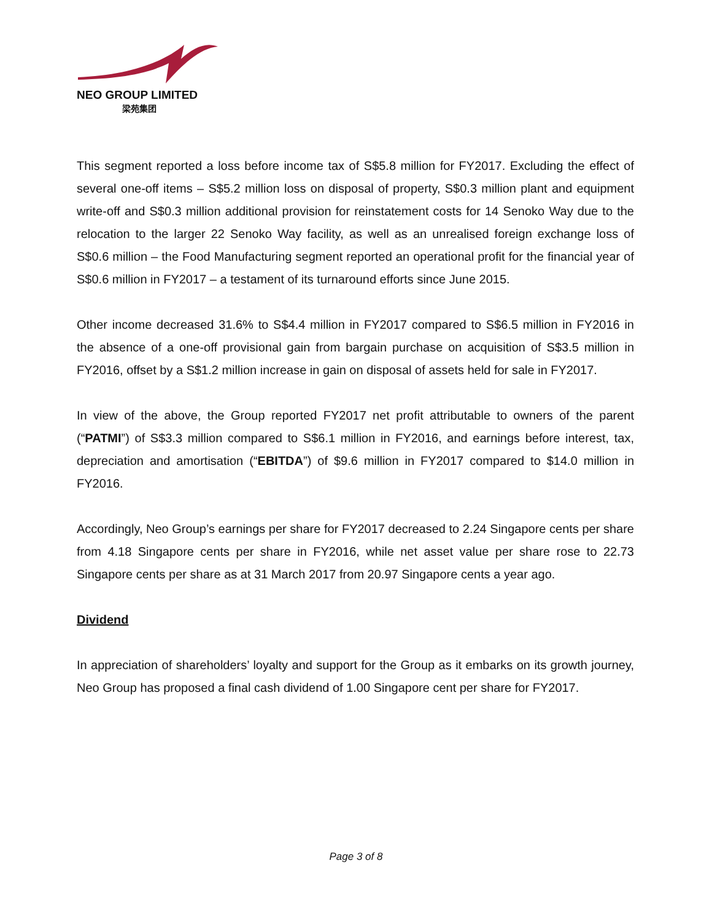NEO GROUP LIMITED
梁苑集团
This segment reported a loss before income tax of S$5.8 million for FY2017. Excluding the effect of several one-off items – S$5.2 million loss on disposal of property, S$0.3 million plant and equipment write-off and S$0.3 million additional provision for reinstatement costs for 14 Senoko Way due to the relocation to the larger 22 Senoko Way facility, as well as an unrealised foreign exchange loss of S$0.6 million – the Food Manufacturing segment reported an operational profit for the financial year of S$0.6 million in FY2017 – a testament of its turnaround efforts since June 2015.
Other income decreased 31.6% to S$4.4 million in FY2017 compared to S$6.5 million in FY2016 in the absence of a one-off provisional gain from bargain purchase on acquisition of S$3.5 million in FY2016, offset by a S$1.2 million increase in gain on disposal of assets held for sale in FY2017.
In view of the above, the Group reported FY2017 net profit attributable to owners of the parent (“PATMI”) of S$3.3 million compared to S$6.1 million in FY2016, and earnings before interest, tax, depreciation and amortisation (“EBITDA”) of $9.6 million in FY2017 compared to $14.0 million in FY2016.
Accordingly, Neo Group’s earnings per share for FY2017 decreased to 2.24 Singapore cents per share from 4.18 Singapore cents per share in FY2016, while net asset value per share rose to 22.73 Singapore cents per share as at 31 March 2017 from 20.97 Singapore cents a year ago.
Dividend
In appreciation of shareholders’ loyalty and support for the Group as it embarks on its growth journey, Neo Group has proposed a final cash dividend of 1.00 Singapore cent per share for FY2017.
Page 3 of 8